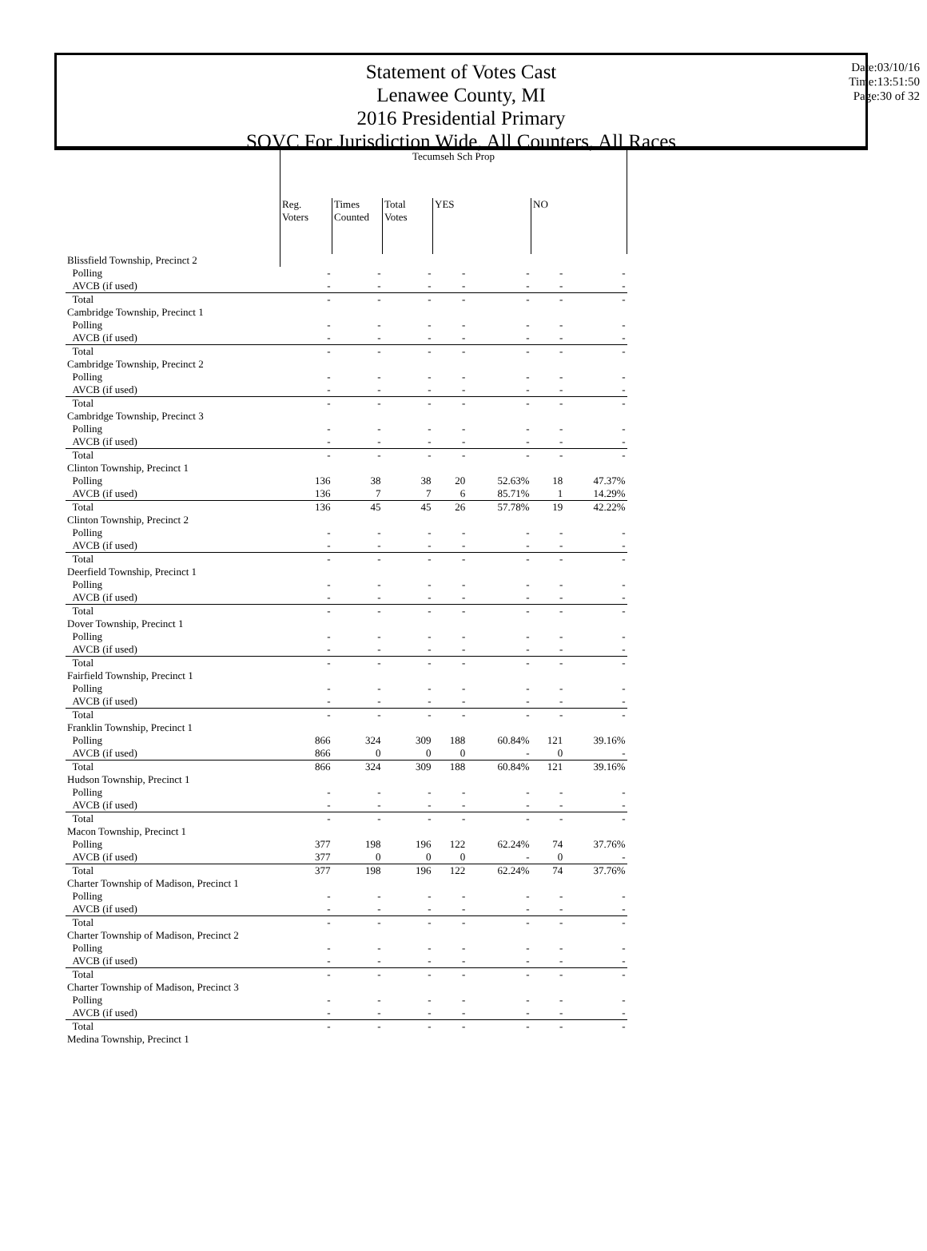Statement of Votes Cast
Lenawee County, MI
2016 Presidential Primary
SOVC For Jurisdiction Wide, All Counters, All Races
Date:03/10/16
Time:13:51:50
Page:30 of 32
| | Tecumseh Sch Prop | | | | | | |
| --- | --- | --- | --- | --- | --- | --- | --- |
| | Reg. Voters | Times Counted | Total Votes | YES | | NO | |
| Blissfield Township, Precinct 2 | | | | | | | |
| Polling | - | - | - | - | - | - | - |
| AVCB (if used) | - | - | - | - | - | - | - |
| Total | - | - | - | - | - | - | - |
| Cambridge Township, Precinct 1 | | | | | | | |
| Polling | - | - | - | - | - | - | - |
| AVCB (if used) | - | - | - | - | - | - | - |
| Total | - | - | - | - | - | - | - |
| Cambridge Township, Precinct 2 | | | | | | | |
| Polling | - | - | - | - | - | - | - |
| AVCB (if used) | - | - | - | - | - | - | - |
| Total | - | - | - | - | - | - | - |
| Cambridge Township, Precinct 3 | | | | | | | |
| Polling | - | - | - | - | - | - | - |
| AVCB (if used) | - | - | - | - | - | - | - |
| Total | - | - | - | - | - | - | - |
| Clinton Township, Precinct 1 | | | | | | | |
| Polling | 136 | 38 | 38 | 20 | 52.63% | 18 | 47.37% |
| AVCB (if used) | 136 | 7 | 7 | 6 | 85.71% | 1 | 14.29% |
| Total | 136 | 45 | 45 | 26 | 57.78% | 19 | 42.22% |
| Clinton Township, Precinct 2 | | | | | | | |
| Polling | - | - | - | - | - | - | - |
| AVCB (if used) | - | - | - | - | - | - | - |
| Total | - | - | - | - | - | - | - |
| Deerfield Township, Precinct 1 | | | | | | | |
| Polling | - | - | - | - | - | - | - |
| AVCB (if used) | - | - | - | - | - | - | - |
| Total | - | - | - | - | - | - | - |
| Dover Township, Precinct 1 | | | | | | | |
| Polling | - | - | - | - | - | - | - |
| AVCB (if used) | - | - | - | - | - | - | - |
| Total | - | - | - | - | - | - | - |
| Fairfield Township, Precinct 1 | | | | | | | |
| Polling | - | - | - | - | - | - | - |
| AVCB (if used) | - | - | - | - | - | - | - |
| Total | - | - | - | - | - | - | - |
| Franklin Township, Precinct 1 | | | | | | | |
| Polling | 866 | 324 | 309 | 188 | 60.84% | 121 | 39.16% |
| AVCB (if used) | 866 | 0 | 0 | 0 | - | 0 | - |
| Total | 866 | 324 | 309 | 188 | 60.84% | 121 | 39.16% |
| Hudson Township, Precinct 1 | | | | | | | |
| Polling | - | - | - | - | - | - | - |
| AVCB (if used) | - | - | - | - | - | - | - |
| Total | - | - | - | - | - | - | - |
| Macon Township, Precinct 1 | | | | | | | |
| Polling | 377 | 198 | 196 | 122 | 62.24% | 74 | 37.76% |
| AVCB (if used) | 377 | 0 | 0 | 0 | - | 0 | - |
| Total | 377 | 198 | 196 | 122 | 62.24% | 74 | 37.76% |
| Charter Township of Madison, Precinct 1 | | | | | | | |
| Polling | - | - | - | - | - | - | - |
| AVCB (if used) | - | - | - | - | - | - | - |
| Total | - | - | - | - | - | - | - |
| Charter Township of Madison, Precinct 2 | | | | | | | |
| Polling | - | - | - | - | - | - | - |
| AVCB (if used) | - | - | - | - | - | - | - |
| Total | - | - | - | - | - | - | - |
| Charter Township of Madison, Precinct 3 | | | | | | | |
| Polling | - | - | - | - | - | - | - |
| AVCB (if used) | - | - | - | - | - | - | - |
| Total | - | - | - | - | - | - | - |
| Medina Township, Precinct 1 | | | | | | | |